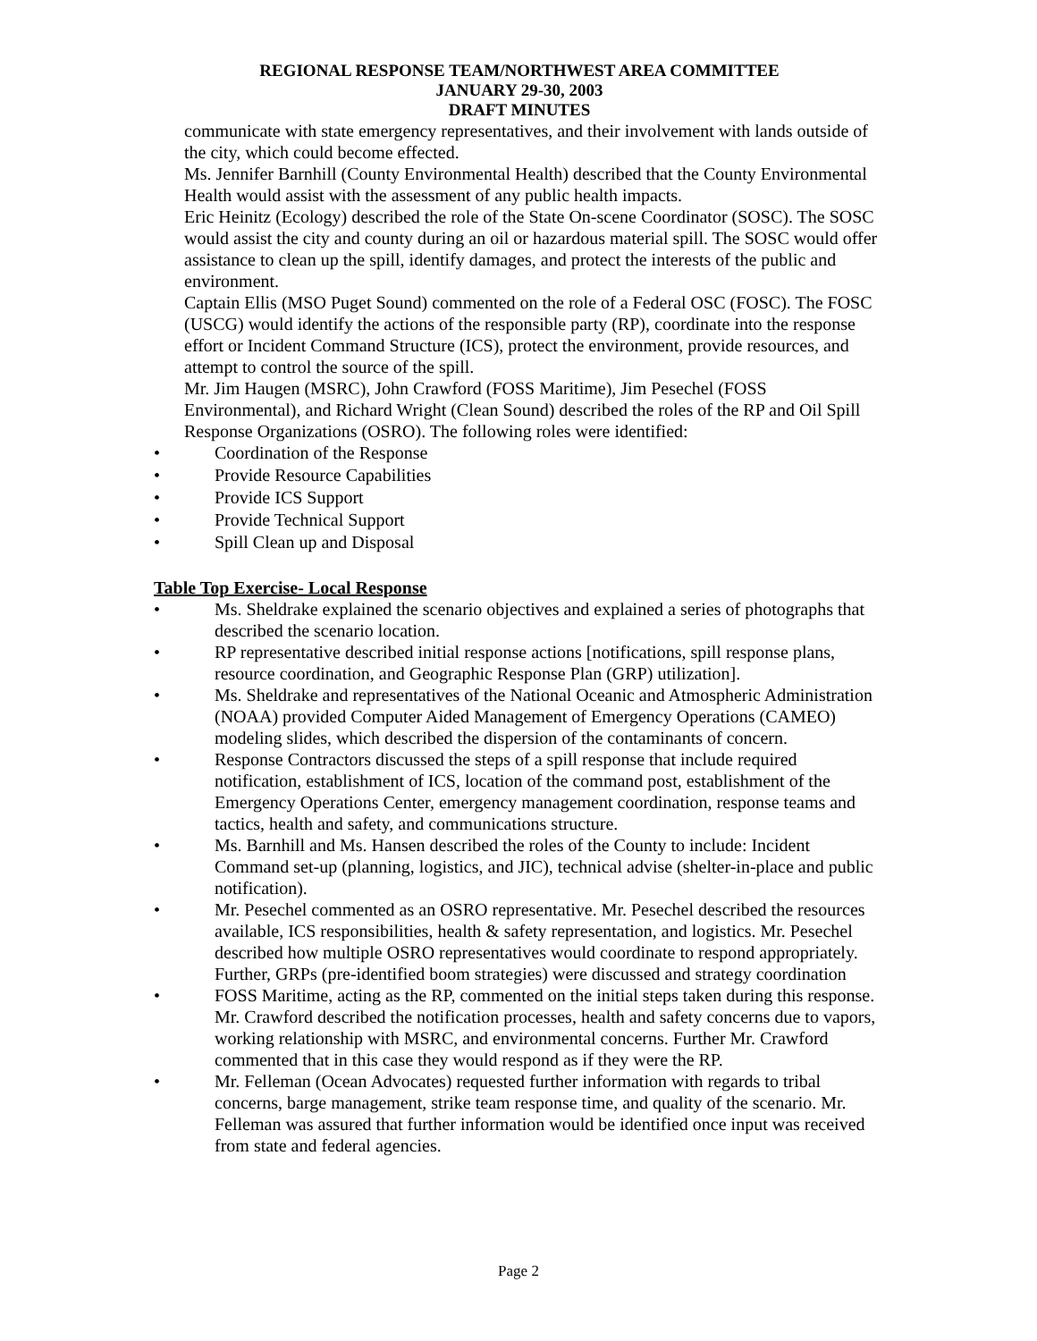REGIONAL RESPONSE TEAM/NORTHWEST AREA COMMITTEE
JANUARY 29-30, 2003
DRAFT MINUTES
communicate with state emergency representatives, and their involvement with lands outside of the city, which could become effected.
Ms. Jennifer Barnhill (County Environmental Health) described that the County Environmental Health would assist with the assessment of any public health impacts.
Eric Heinitz (Ecology) described the role of the State On-scene Coordinator (SOSC). The SOSC would assist the city and county during an oil or hazardous material spill. The SOSC would offer assistance to clean up the spill, identify damages, and protect the interests of the public and environment.
Captain Ellis (MSO Puget Sound) commented on the role of a Federal OSC (FOSC). The FOSC (USCG) would identify the actions of the responsible party (RP), coordinate into the response effort or Incident Command Structure (ICS), protect the environment, provide resources, and attempt to control the source of the spill.
Mr. Jim Haugen (MSRC), John Crawford (FOSS Maritime), Jim Pesechel (FOSS Environmental), and Richard Wright (Clean Sound) described the roles of the RP and Oil Spill Response Organizations (OSRO). The following roles were identified:
• Coordination of the Response
• Provide Resource Capabilities
• Provide ICS Support
• Provide Technical Support
• Spill Clean up and Disposal
Table Top Exercise- Local Response
• Ms. Sheldrake explained the scenario objectives and explained a series of photographs that described the scenario location.
• RP representative described initial response actions [notifications, spill response plans, resource coordination, and Geographic Response Plan (GRP) utilization].
• Ms. Sheldrake and representatives of the National Oceanic and Atmospheric Administration (NOAA) provided Computer Aided Management of Emergency Operations (CAMEO) modeling slides, which described the dispersion of the contaminants of concern.
• Response Contractors discussed the steps of a spill response that include required notification, establishment of ICS, location of the command post, establishment of the Emergency Operations Center, emergency management coordination, response teams and tactics, health and safety, and communications structure.
• Ms. Barnhill and Ms. Hansen described the roles of the County to include: Incident Command set-up (planning, logistics, and JIC), technical advise (shelter-in-place and public notification).
• Mr. Pesechel commented as an OSRO representative. Mr. Pesechel described the resources available, ICS responsibilities, health & safety representation, and logistics. Mr. Pesechel described how multiple OSRO representatives would coordinate to respond appropriately. Further, GRPs (pre-identified boom strategies) were discussed and strategy coordination
• FOSS Maritime, acting as the RP, commented on the initial steps taken during this response. Mr. Crawford described the notification processes, health and safety concerns due to vapors, working relationship with MSRC, and environmental concerns. Further Mr. Crawford commented that in this case they would respond as if they were the RP.
• Mr. Felleman (Ocean Advocates) requested further information with regards to tribal concerns, barge management, strike team response time, and quality of the scenario. Mr. Felleman was assured that further information would be identified once input was received from state and federal agencies.
Page 2